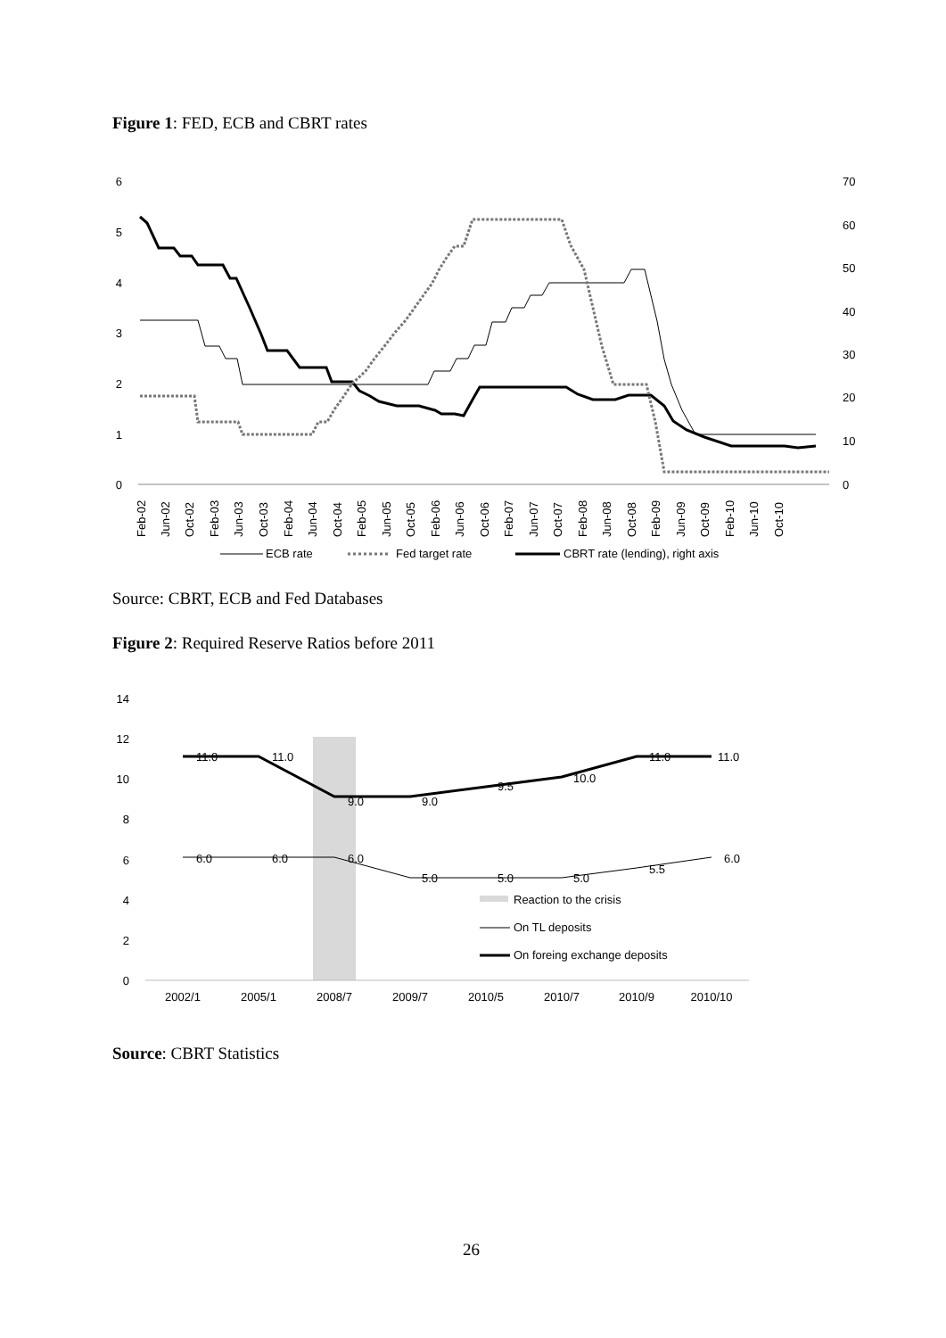Figure 1: FED, ECB and CBRT rates
6
5
4
3
2
1
0
70
60
50
40
30
20
10
0
Feb-02
Jun-02
Oct-02
Feb-03
Jun-03
Oct-03
Feb-04
Jun-04
Oct-04
Feb-05
Jun-05
Oct-05
Feb-06
Jun-06
Oct-06
Feb-07
Jun-07
Oct-07
Feb-08
Jun-08
Oct-08
Feb-09
Jun-09
Oct-09
Feb-10
Jun-10
Oct-10
ECB rate
Fed target rate
CBRT rate (lending), right axis
Source: CBRT, ECB and Fed Databases
Figure 2: Required Reserve Ratios before 2011
14
12
10
8
6
4
2
0
11.0
11.0
9.0
9.0
9.5
10.0
11.0
11.0
6.0
6.0
6.0
5.0
5.0
5.0
5.5
6.0
Reaction to the crisis
On TL deposits
On foreing exchange deposits
2002/1
2005/1
2008/7
2009/7
2010/5
2010/7
2010/9
2010/10
Source: CBRT Statistics
26